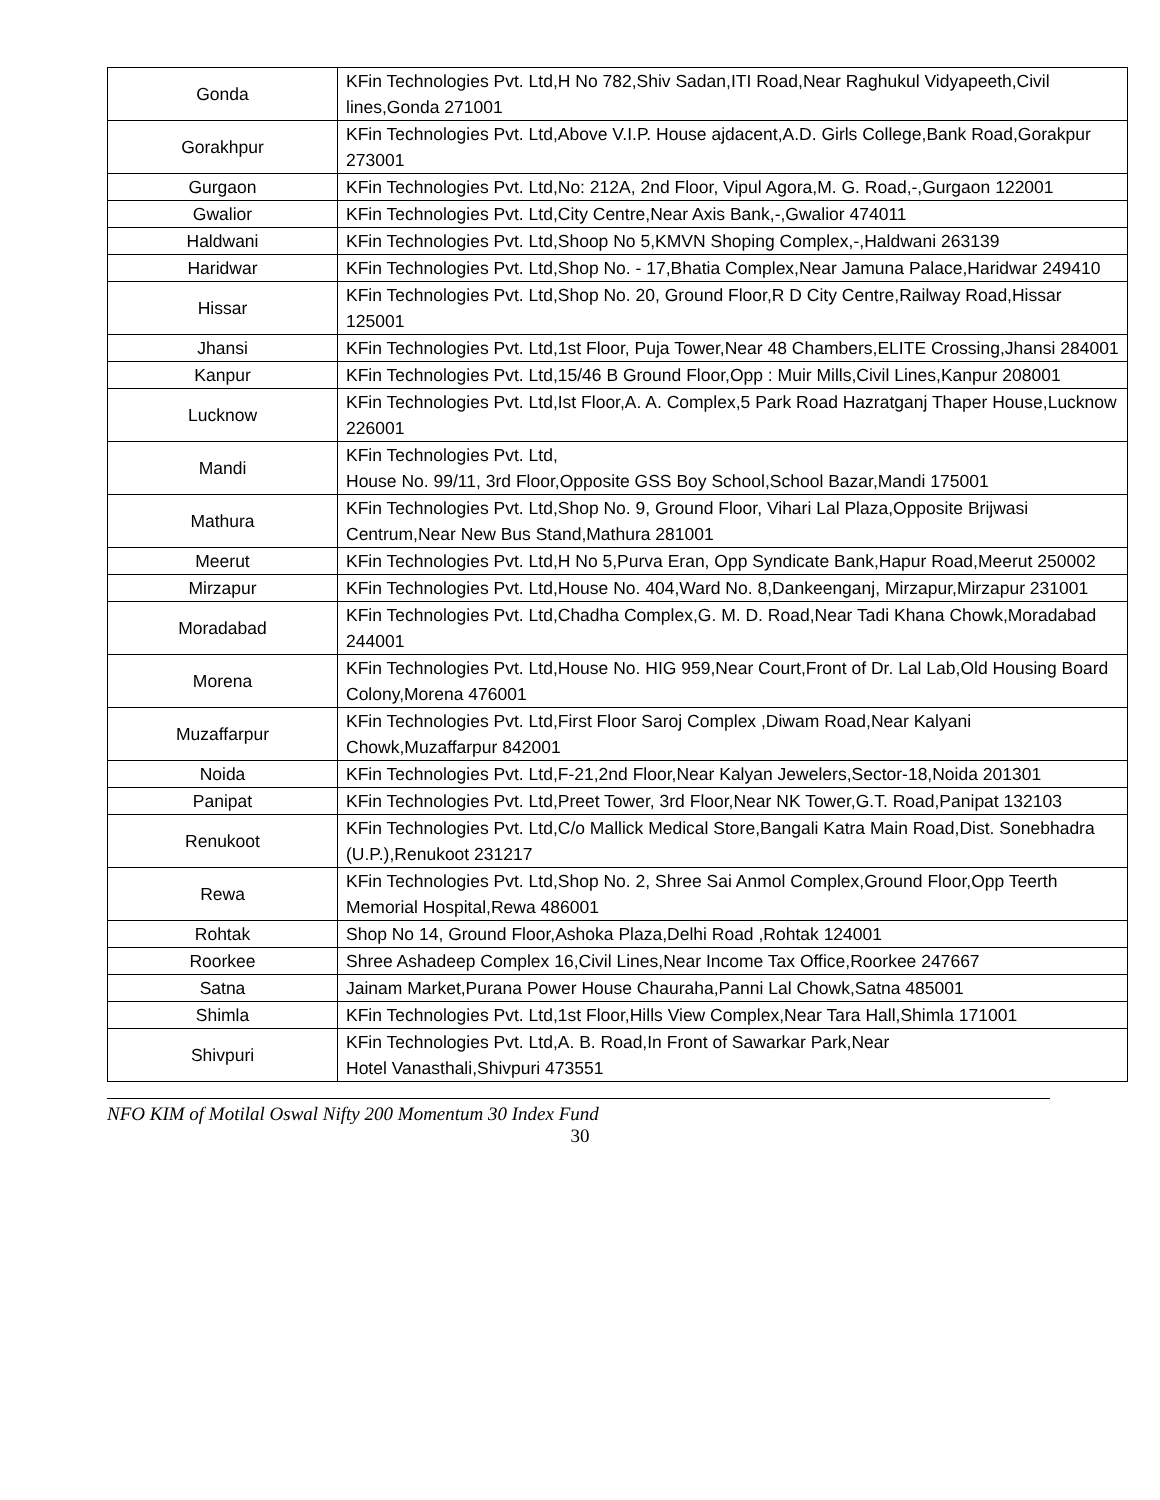| Gonda | KFin Technologies Pvt. Ltd,H No 782,Shiv Sadan,ITI Road,Near Raghukul Vidyapeeth,Civil lines,Gonda 271001 |
| Gorakhpur | KFin Technologies Pvt. Ltd,Above V.I.P. House ajdacent,A.D. Girls College,Bank Road,Gorakpur 273001 |
| Gurgaon | KFin Technologies Pvt. Ltd,No: 212A, 2nd Floor, Vipul Agora,M. G. Road,-,Gurgaon 122001 |
| Gwalior | KFin Technologies Pvt. Ltd,City Centre,Near Axis Bank,-,Gwalior 474011 |
| Haldwani | KFin Technologies Pvt. Ltd,Shoop No 5,KMVN Shoping Complex,-,Haldwani 263139 |
| Haridwar | KFin Technologies Pvt. Ltd,Shop No. - 17,Bhatia Complex,Near Jamuna Palace,Haridwar 249410 |
| Hissar | KFin Technologies Pvt. Ltd,Shop No. 20, Ground Floor,R D City Centre,Railway Road,Hissar 125001 |
| Jhansi | KFin Technologies Pvt. Ltd,1st Floor, Puja Tower,Near 48 Chambers,ELITE Crossing,Jhansi 284001 |
| Kanpur | KFin Technologies Pvt. Ltd,15/46 B Ground Floor,Opp : Muir Mills,Civil Lines,Kanpur 208001 |
| Lucknow | KFin Technologies Pvt. Ltd,Ist Floor,A. A. Complex,5 Park Road Hazratganj Thaper House,Lucknow 226001 |
| Mandi | KFin Technologies Pvt. Ltd, House No. 99/11, 3rd Floor,Opposite GSS Boy School,School Bazar,Mandi 175001 |
| Mathura | KFin Technologies Pvt. Ltd,Shop No. 9, Ground Floor, Vihari Lal Plaza,Opposite Brijwasi Centrum,Near New Bus Stand,Mathura 281001 |
| Meerut | KFin Technologies Pvt. Ltd,H No 5,Purva Eran, Opp Syndicate Bank,Hapur Road,Meerut 250002 |
| Mirzapur | KFin Technologies Pvt. Ltd,House No. 404,Ward No. 8,Dankeenganj, Mirzapur,Mirzapur 231001 |
| Moradabad | KFin Technologies Pvt. Ltd,Chadha Complex,G. M. D. Road,Near Tadi Khana Chowk,Moradabad 244001 |
| Morena | KFin Technologies Pvt. Ltd,House No. HIG 959,Near Court,Front of Dr. Lal Lab,Old Housing Board Colony,Morena 476001 |
| Muzaffarpur | KFin Technologies Pvt. Ltd,First Floor Saroj Complex ,Diwam Road,Near Kalyani Chowk,Muzaffarpur 842001 |
| Noida | KFin Technologies Pvt. Ltd,F-21,2nd Floor,Near Kalyan Jewelers,Sector-18,Noida 201301 |
| Panipat | KFin Technologies Pvt. Ltd,Preet Tower, 3rd Floor,Near NK Tower,G.T. Road,Panipat 132103 |
| Renukoot | KFin Technologies Pvt. Ltd,C/o Mallick Medical Store,Bangali Katra Main Road,Dist. Sonebhadra (U.P.),Renukoot 231217 |
| Rewa | KFin Technologies Pvt. Ltd,Shop No. 2, Shree Sai Anmol Complex,Ground Floor,Opp Teerth Memorial Hospital,Rewa 486001 |
| Rohtak | Shop No 14, Ground Floor,Ashoka Plaza,Delhi Road ,Rohtak 124001 |
| Roorkee | Shree Ashadeep Complex 16,Civil Lines,Near Income Tax Office,Roorkee 247667 |
| Satna | Jainam Market,Purana Power House Chauraha,Panni Lal Chowk,Satna 485001 |
| Shimla | KFin Technologies Pvt. Ltd,1st Floor,Hills View Complex,Near Tara Hall,Shimla 171001 |
| Shivpuri | KFin Technologies Pvt. Ltd,A. B. Road,In Front of Sawarkar Park,Near Hotel Vanasthali,Shivpuri 473551 |
NFO KIM of Motilal Oswal Nifty 200 Momentum 30 Index Fund
30